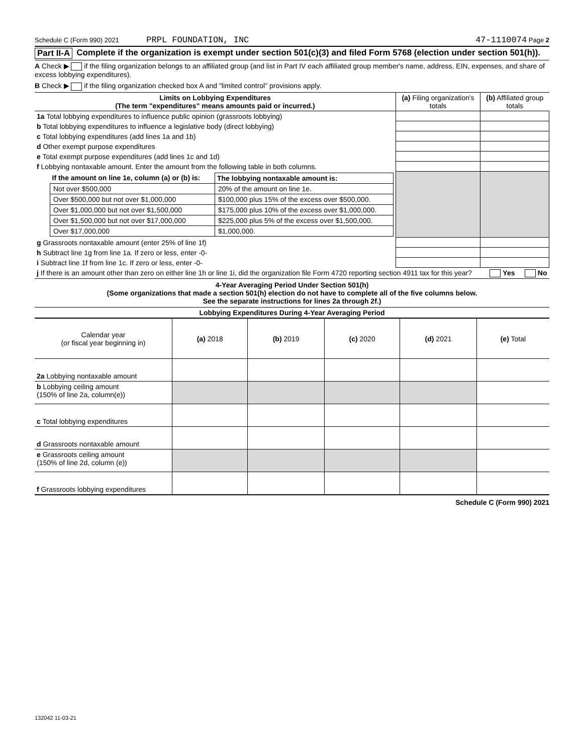Schedule C (Form 990) 2021 PRPL FOUNDATION, INC 47-1110074 Page 2
Part II-A Complete if the organization is exempt under section 501(c)(3) and filed Form 5768 (election under section 501(h)).
A Check ▶ if the filing organization belongs to an affiliated group (and list in Part IV each affiliated group member's name, address, EIN, expenses, and share of excess lobbying expenditures).
B Check ▶ if the filing organization checked box A and "limited control" provisions apply.
| Limits on Lobbying Expenditures (The term "expenditures" means amounts paid or incurred.) | (a) Filing organization's totals | (b) Affiliated group totals |
| --- | --- | --- |
| 1a Total lobbying expenditures to influence public opinion (grassroots lobbying) | | |
| b Total lobbying expenditures to influence a legislative body (direct lobbying) | | |
| c Total lobbying expenditures (add lines 1a and 1b) | | |
| d Other exempt purpose expenditures | | |
| e Total exempt purpose expenditures (add lines 1c and 1d) | | |
| f Lobbying nontaxable amount. Enter the amount from the following table in both columns. | | |
| / If the amount on line 1e, column (a) or (b) is: / The lobbying nontaxable amount is: / / --- / --- / / Not over $500,000 / 20% of the amount on line 1e. / / Over $500,000 but not over $1,000,000 / $100,000 plus 15% of the excess over $500,000. / / Over $1,000,000 but not over $1,500,000 / $175,000 plus 10% of the excess over $1,000,000. / / Over $1,500,000 but not over $17,000,000 / $225,000 plus 5% of the excess over $1,500,000. / / Over $17,000,000 / $1,000,000. / | | |
| g Grassroots nontaxable amount (enter 25% of line 1f) | | |
| h Subtract line 1g from line 1a. If zero or less, enter -0- | | |
| i Subtract line 1f from line 1c. If zero or less, enter -0- | | |
| j If there is an amount other than zero on either line 1h or line 1i, did the organization file Form 4720 reporting section 4911 tax for this year? Yes No | | |
4-Year Averaging Period Under Section 501(h)
(Some organizations that made a section 501(h) election do not have to complete all of the five columns below.
See the separate instructions for lines 2a through 2f.)
Lobbying Expenditures During 4-Year Averaging Period
| Calendar year (or fiscal year beginning in) | (a) 2018 | (b) 2019 | (c) 2020 | (d) 2021 | (e) Total |
| 2a Lobbying nontaxable amount | | | | | |
| b Lobbying ceiling amount (150% of line 2a, column(e)) | | | | | |
| c Total lobbying expenditures | | | | | |
| d Grassroots nontaxable amount | | | | | |
| e Grassroots ceiling amount (150% of line 2d, column (e)) | | | | | |
| f Grassroots lobbying expenditures | | | | | |
Schedule C (Form 990) 2021
132042 11-03-21